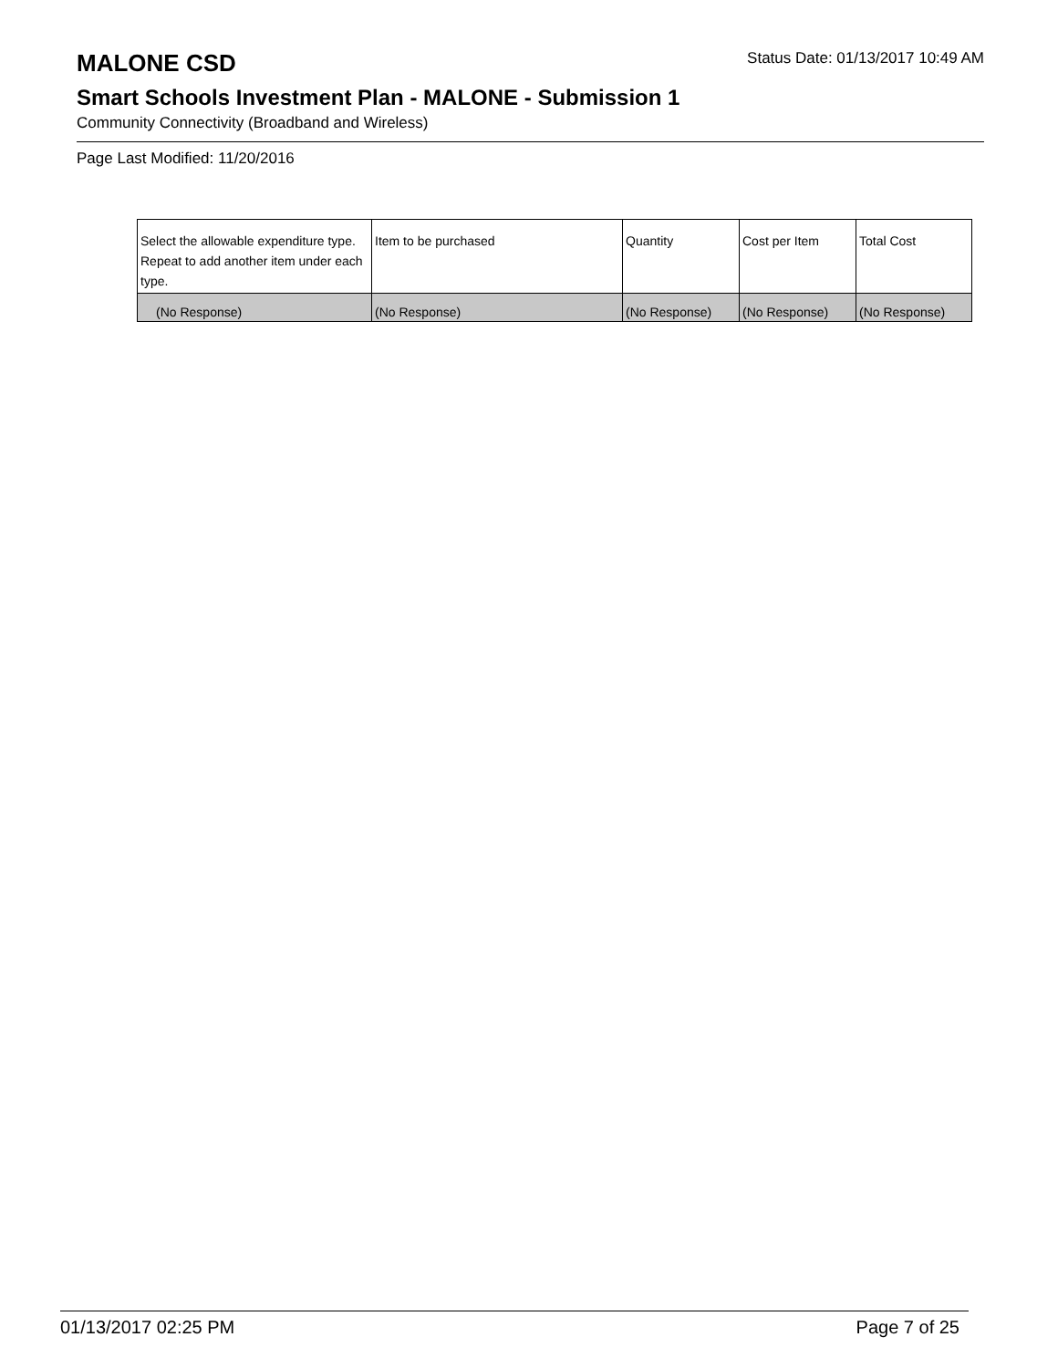MALONE CSD
Status Date: 01/13/2017 10:49 AM
Smart Schools Investment Plan - MALONE - Submission 1
Community Connectivity (Broadband and Wireless)
Page Last Modified: 11/20/2016
| Select the allowable expenditure type. Repeat to add another item under each type. | Item to be purchased | Quantity | Cost per Item | Total Cost |
| --- | --- | --- | --- | --- |
| (No Response) | (No Response) | (No Response) | (No Response) | (No Response) |
01/13/2017 02:25 PM Page 7 of 25